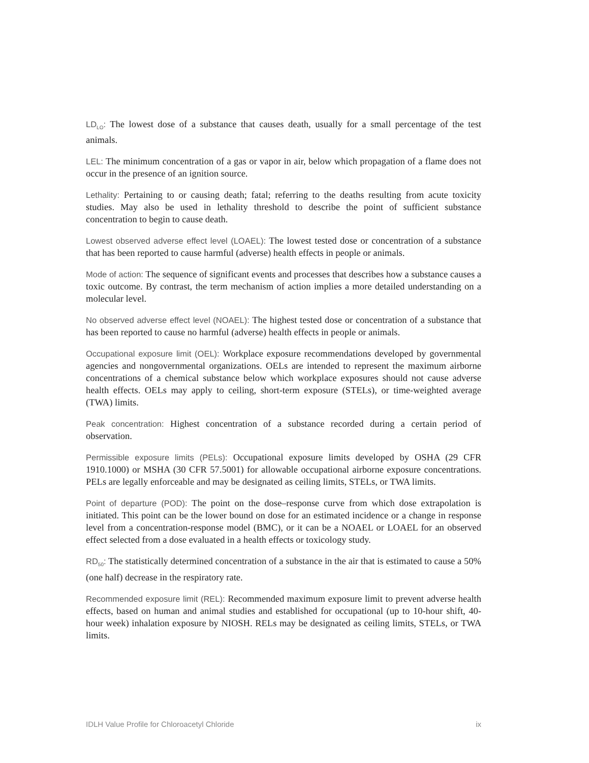LD<sub>LO</sub>: The lowest dose of a substance that causes death, usually for a small percentage of the test animals.
LEL: The minimum concentration of a gas or vapor in air, below which propagation of a flame does not occur in the presence of an ignition source.
Lethality: Pertaining to or causing death; fatal; referring to the deaths resulting from acute toxicity studies. May also be used in lethality threshold to describe the point of sufficient substance concentration to begin to cause death.
Lowest observed adverse effect level (LOAEL): The lowest tested dose or concentration of a substance that has been reported to cause harmful (adverse) health effects in people or animals.
Mode of action: The sequence of significant events and processes that describes how a substance causes a toxic outcome. By contrast, the term mechanism of action implies a more detailed understanding on a molecular level.
No observed adverse effect level (NOAEL): The highest tested dose or concentration of a substance that has been reported to cause no harmful (adverse) health effects in people or animals.
Occupational exposure limit (OEL): Workplace exposure recommendations developed by governmental agencies and nongovernmental organizations. OELs are intended to represent the maximum airborne concentrations of a chemical substance below which workplace exposures should not cause adverse health effects. OELs may apply to ceiling, short-term exposure (STELs), or time-weighted average (TWA) limits.
Peak concentration: Highest concentration of a substance recorded during a certain period of observation.
Permissible exposure limits (PELs): Occupational exposure limits developed by OSHA (29 CFR 1910.1000) or MSHA (30 CFR 57.5001) for allowable occupational airborne exposure concentrations. PELs are legally enforceable and may be designated as ceiling limits, STELs, or TWA limits.
Point of departure (POD): The point on the dose–response curve from which dose extrapolation is initiated. This point can be the lower bound on dose for an estimated incidence or a change in response level from a concentration-response model (BMC), or it can be a NOAEL or LOAEL for an observed effect selected from a dose evaluated in a health effects or toxicology study.
RD<sub>50</sub>: The statistically determined concentration of a substance in the air that is estimated to cause a 50% (one half) decrease in the respiratory rate.
Recommended exposure limit (REL): Recommended maximum exposure limit to prevent adverse health effects, based on human and animal studies and established for occupational (up to 10-hour shift, 40-hour week) inhalation exposure by NIOSH. RELs may be designated as ceiling limits, STELs, or TWA limits.
IDLH Value Profile for Chloroacetyl Chloride ix